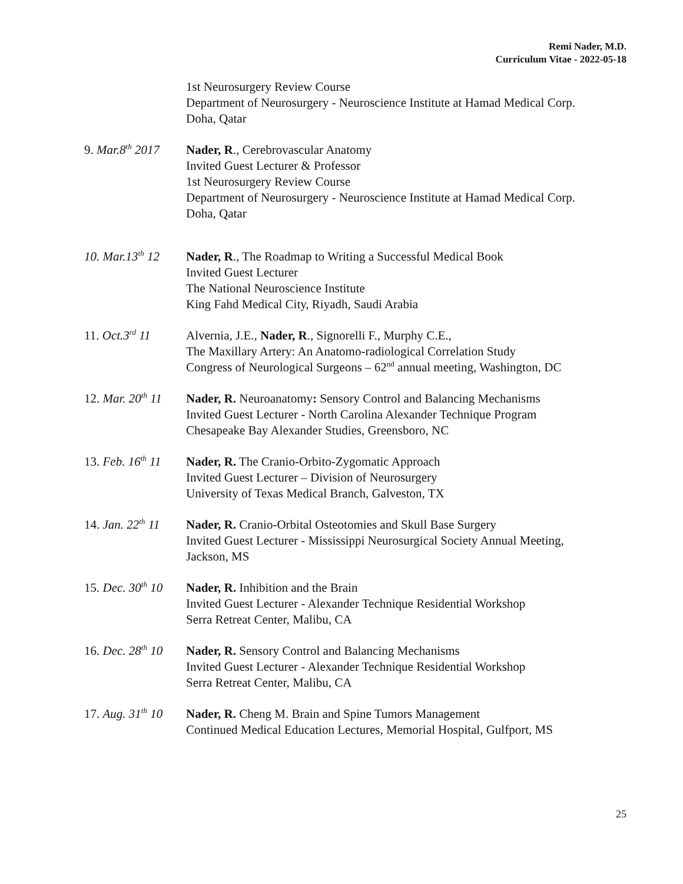Remi Nader, M.D.
Curriculum Vitae - 2022-05-18
1st Neurosurgery Review Course
Department of Neurosurgery - Neuroscience Institute at Hamad Medical Corp.
Doha, Qatar
9. Mar.8<sup>th</sup> 2017
Nader, R., Cerebrovascular Anatomy
Invited Guest Lecturer & Professor
1st Neurosurgery Review Course
Department of Neurosurgery - Neuroscience Institute at Hamad Medical Corp.
Doha, Qatar
10. Mar.13<sup>th</sup> 12
Nader, R., The Roadmap to Writing a Successful Medical Book
Invited Guest Lecturer
The National Neuroscience Institute
King Fahd Medical City, Riyadh, Saudi Arabia
11. Oct.3<sup>rd</sup> 11
Alvernia, J.E., Nader, R., Signorelli F., Murphy C.E.,
The Maxillary Artery: An Anatomo-radiological Correlation Study
Congress of Neurological Surgeons – 62<sup>nd</sup> annual meeting, Washington, DC
12. Mar. 20<sup>th</sup> 11
Nader, R. Neuroanatomy: Sensory Control and Balancing Mechanisms
Invited Guest Lecturer - North Carolina Alexander Technique Program
Chesapeake Bay Alexander Studies, Greensboro, NC
13. Feb. 16<sup>th</sup> 11
Nader, R. The Cranio-Orbito-Zygomatic Approach
Invited Guest Lecturer – Division of Neurosurgery
University of Texas Medical Branch, Galveston, TX
14. Jan. 22<sup>th</sup> 11
Nader, R. Cranio-Orbital Osteotomies and Skull Base Surgery
Invited Guest Lecturer - Mississippi Neurosurgical Society Annual Meeting,
Jackson, MS
15. Dec. 30<sup>th</sup> 10
Nader, R. Inhibition and the Brain
Invited Guest Lecturer - Alexander Technique Residential Workshop
Serra Retreat Center, Malibu, CA
16. Dec. 28<sup>th</sup> 10
Nader, R. Sensory Control and Balancing Mechanisms
Invited Guest Lecturer - Alexander Technique Residential Workshop
Serra Retreat Center, Malibu, CA
17. Aug. 31<sup>th</sup> 10
Nader, R. Cheng M. Brain and Spine Tumors Management
Continued Medical Education Lectures, Memorial Hospital, Gulfport, MS
25